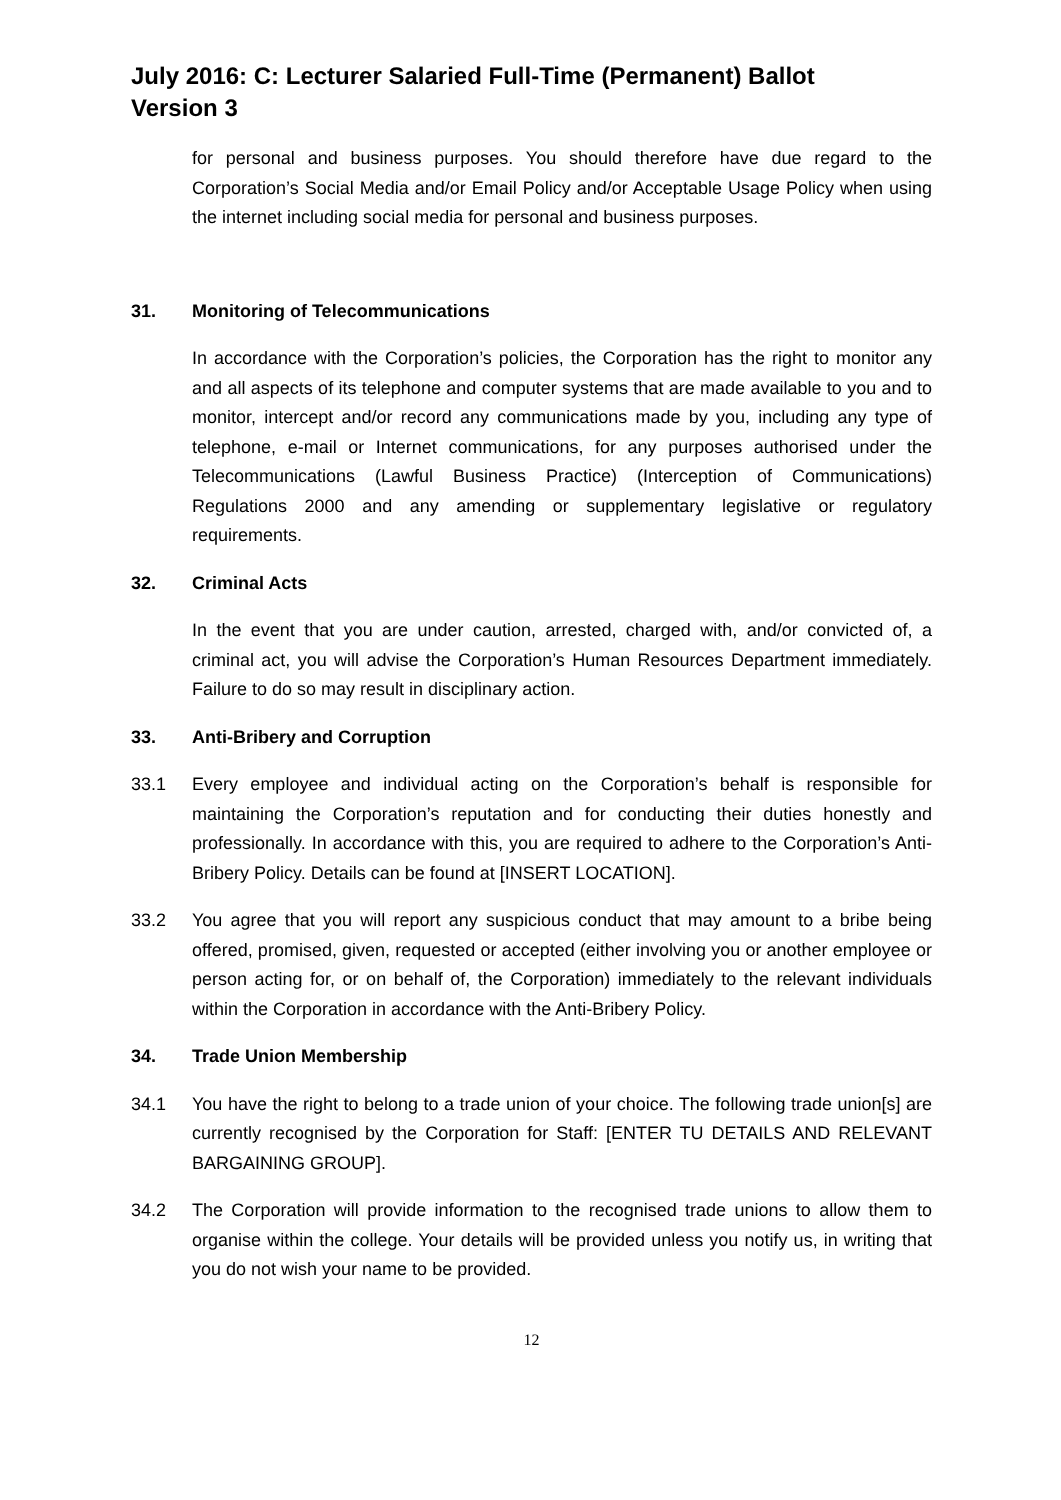July 2016: C: Lecturer Salaried Full-Time (Permanent) Ballot
Version 3
for personal and business purposes. You should therefore have due regard to the Corporation’s Social Media and/or Email Policy and/or Acceptable Usage Policy when using the internet including social media for personal and business purposes.
31. Monitoring of Telecommunications
In accordance with the Corporation’s policies, the Corporation has the right to monitor any and all aspects of its telephone and computer systems that are made available to you and to monitor, intercept and/or record any communications made by you, including any type of telephone, e-mail or Internet communications, for any purposes authorised under the Telecommunications (Lawful Business Practice) (Interception of Communications) Regulations 2000 and any amending or supplementary legislative or regulatory requirements.
32. Criminal Acts
In the event that you are under caution, arrested, charged with, and/or convicted of, a criminal act, you will advise the Corporation’s Human Resources Department immediately. Failure to do so may result in disciplinary action.
33. Anti-Bribery and Corruption
33.1 Every employee and individual acting on the Corporation’s behalf is responsible for maintaining the Corporation’s reputation and for conducting their duties honestly and professionally. In accordance with this, you are required to adhere to the Corporation’s Anti-Bribery Policy. Details can be found at [INSERT LOCATION].
33.2 You agree that you will report any suspicious conduct that may amount to a bribe being offered, promised, given, requested or accepted (either involving you or another employee or person acting for, or on behalf of, the Corporation) immediately to the relevant individuals within the Corporation in accordance with the Anti-Bribery Policy.
34. Trade Union Membership
34.1 You have the right to belong to a trade union of your choice. The following trade union[s] are currently recognised by the Corporation for Staff: [ENTER TU DETAILS AND RELEVANT BARGAINING GROUP].
34.2 The Corporation will provide information to the recognised trade unions to allow them to organise within the college. Your details will be provided unless you notify us, in writing that you do not wish your name to be provided.
12